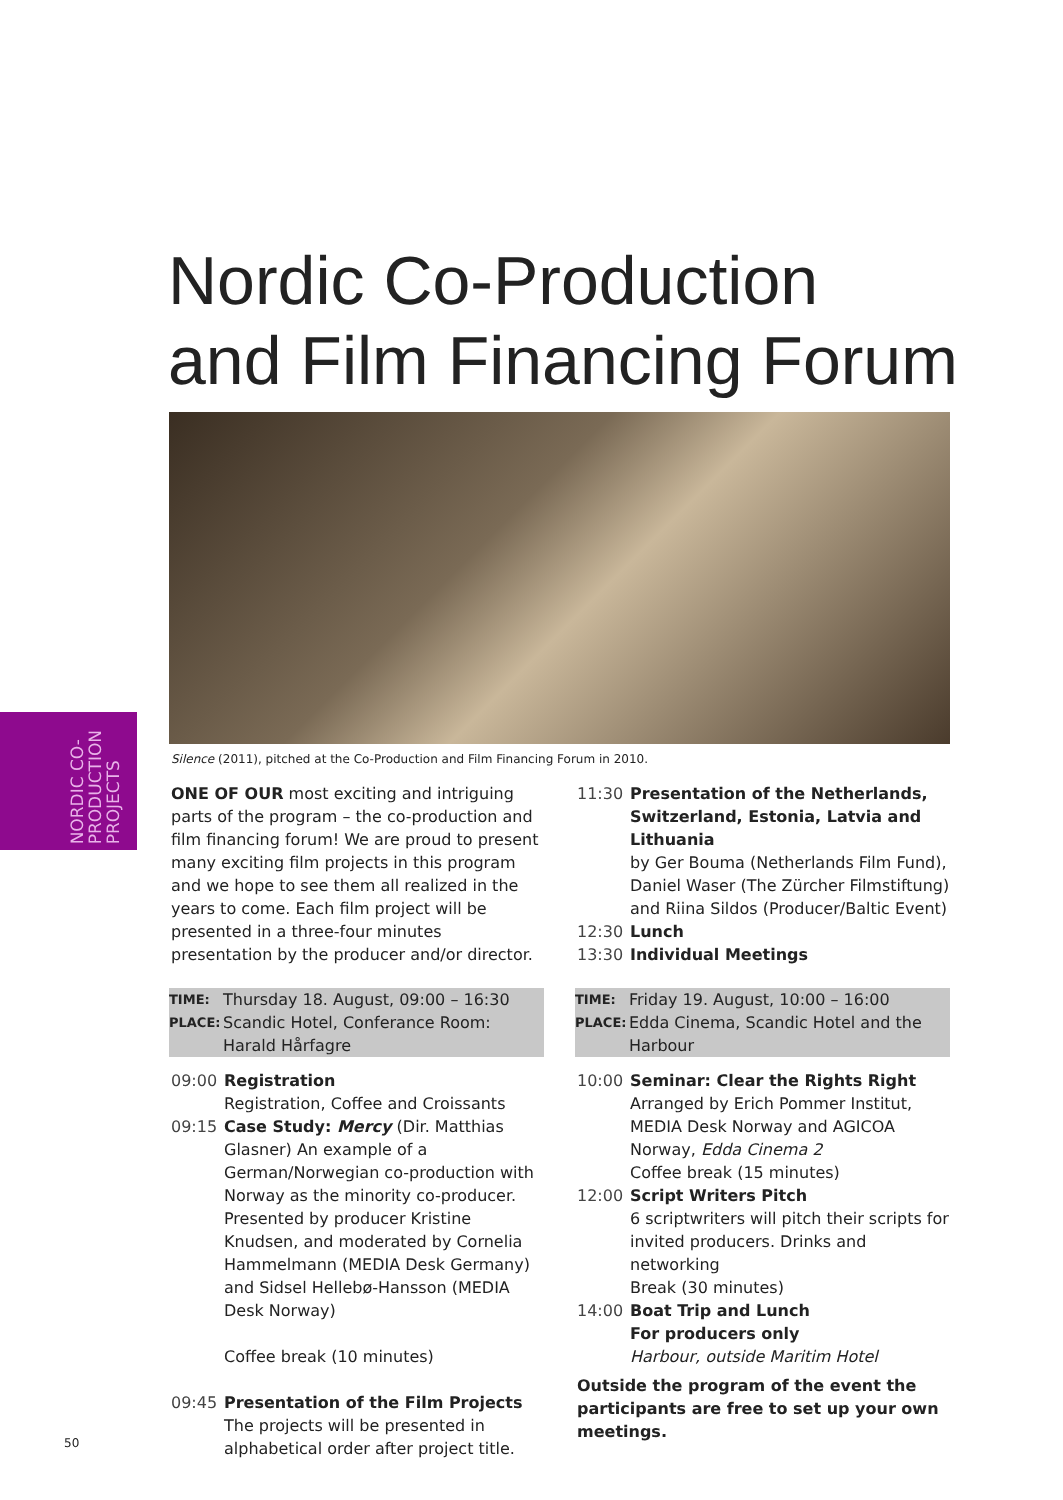Nordic Co-Production
and Film Financing Forum
NORDIC CO-
PRODUCTION
PROJECTS
Silence (2011), pitched at the Co-Production and Film Financing Forum in 2010.
ONE OF OUR most exciting and intriguing parts of the program – the co-production and film financing forum! We are proud to present many exciting film projects in this program and we hope to see them all realized in the years to come. Each film project will be presented in a three-four minutes presentation by the producer and/or director.
| TIME: | Thursday 18. August, 09:00 – 16:30 |
| PLACE: | Scandic Hotel, Conferance Room: Harald Hårfagre |
| 09:00 | Registration Registration, Coffee and Croissants |
| 09:15 | Case Study: Mercy (Dir. Matthias Glasner) An example of a German/Norwegian co-production with Norway as the minority co-producer. Presented by producer Kristine Knudsen, and moderated by Cornelia Hammelmann (MEDIA Desk Germany) and Sidsel Hellebø-Hansson (MEDIA Desk Norway) Coffee break (10 minutes) |
| 09:45 | Presentation of the Film Projects The projects will be presented in alphabetical order after project title. |
| 11:30 | Presentation of the Netherlands, Switzerland, Estonia, Latvia and Lithuania by Ger Bouma (Netherlands Film Fund), Daniel Waser (The Zürcher Filmstiftung) and Riina Sildos (Producer/Baltic Event) |
| 12:30 | Lunch |
| 13:30 | Individual Meetings |
| TIME: | Friday 19. August, 10:00 – 16:00 |
| PLACE: | Edda Cinema, Scandic Hotel and the Harbour |
| 10:00 | Seminar: Clear the Rights Right Arranged by Erich Pommer Institut, MEDIA Desk Norway and AGICOA Norway, Edda Cinema 2 Coffee break (15 minutes) |
| 12:00 | Script Writers Pitch 6 scriptwriters will pitch their scripts for invited producers. Drinks and networking Break (30 minutes) |
| 14:00 | Boat Trip and Lunch For producers only Harbour, outside Maritim Hotel |
Outside the program of the event the participants are free to set up your own meetings.
50